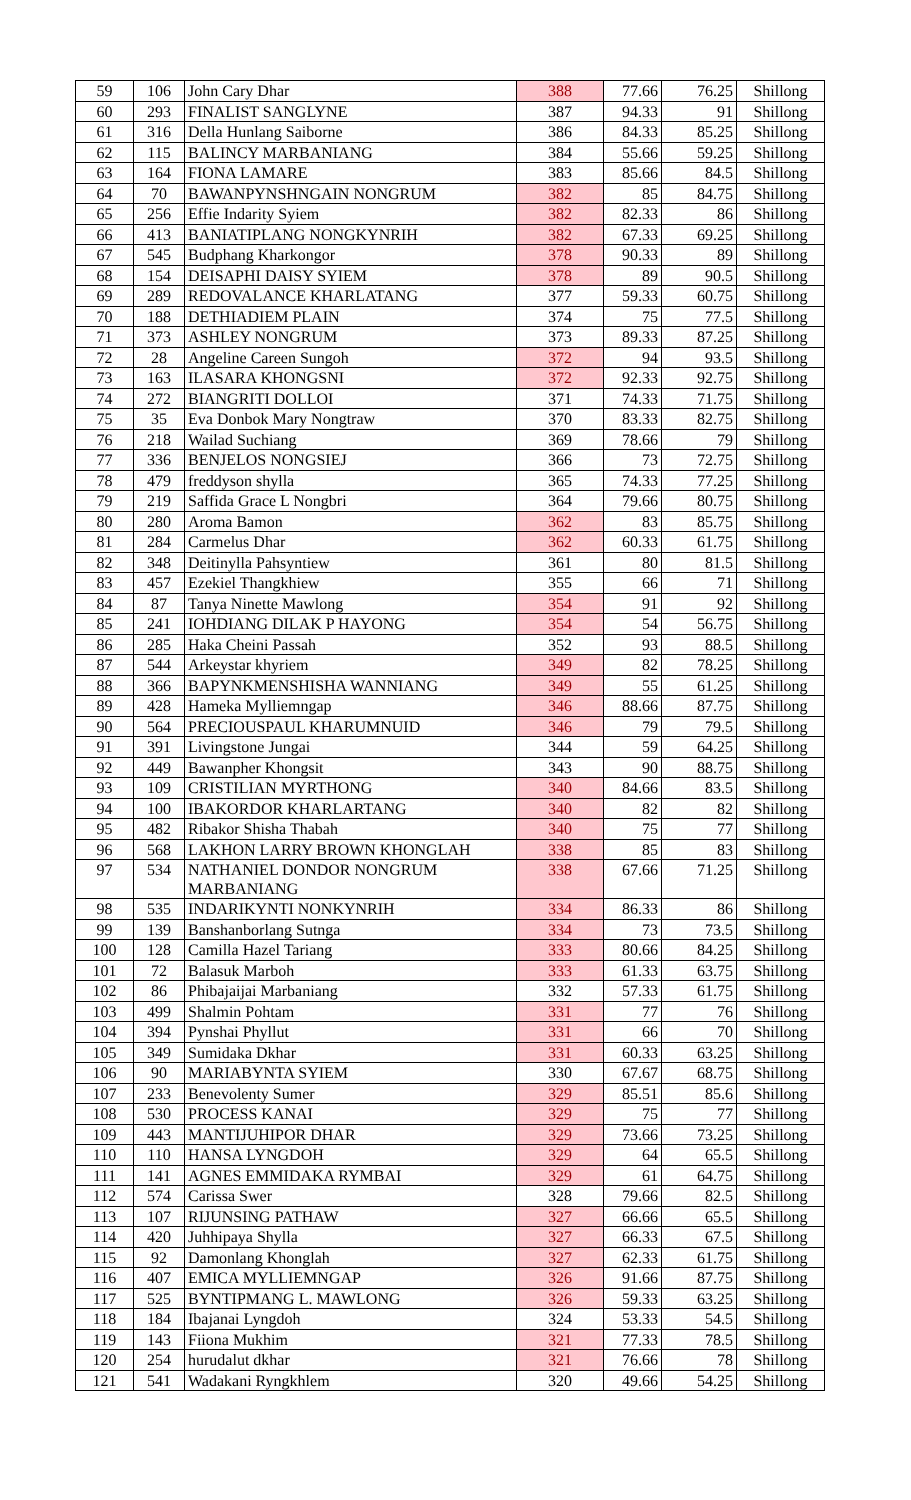| 59 | 106 | John Cary Dhar | 388 | 77.66 | 76.25 | Shillong |
| 60 | 293 | FINALIST SANGLYNE | 387 | 94.33 | 91 | Shillong |
| 61 | 316 | Della Hunlang Saiborne | 386 | 84.33 | 85.25 | Shillong |
| 62 | 115 | BALINCY MARBANIANG | 384 | 55.66 | 59.25 | Shillong |
| 63 | 164 | FIONA LAMARE | 383 | 85.66 | 84.5 | Shillong |
| 64 | 70 | BAWANPYNSHNGAIN NONGRUM | 382 | 85 | 84.75 | Shillong |
| 65 | 256 | Effie Indarity Syiem | 382 | 82.33 | 86 | Shillong |
| 66 | 413 | BANIATIPLANG NONGKYNRIH | 382 | 67.33 | 69.25 | Shillong |
| 67 | 545 | Budphang Kharkongor | 378 | 90.33 | 89 | Shillong |
| 68 | 154 | DEISAPHI DAISY SYIEM | 378 | 89 | 90.5 | Shillong |
| 69 | 289 | REDOVALANCE KHARLATANG | 377 | 59.33 | 60.75 | Shillong |
| 70 | 188 | DETHIADIEM PLAIN | 374 | 75 | 77.5 | Shillong |
| 71 | 373 | ASHLEY NONGRUM | 373 | 89.33 | 87.25 | Shillong |
| 72 | 28 | Angeline Careen Sungoh | 372 | 94 | 93.5 | Shillong |
| 73 | 163 | ILASARA KHONGSNI | 372 | 92.33 | 92.75 | Shillong |
| 74 | 272 | BIANGRITI DOLLOI | 371 | 74.33 | 71.75 | Shillong |
| 75 | 35 | Eva Donbok Mary Nongtraw | 370 | 83.33 | 82.75 | Shillong |
| 76 | 218 | Wailad Suchiang | 369 | 78.66 | 79 | Shillong |
| 77 | 336 | BENJELOS NONGSIEJ | 366 | 73 | 72.75 | Shillong |
| 78 | 479 | freddyson shylla | 365 | 74.33 | 77.25 | Shillong |
| 79 | 219 | Saffida Grace L Nongbri | 364 | 79.66 | 80.75 | Shillong |
| 80 | 280 | Aroma Bamon | 362 | 83 | 85.75 | Shillong |
| 81 | 284 | Carmelus Dhar | 362 | 60.33 | 61.75 | Shillong |
| 82 | 348 | Deitinylla Pahsyntiew | 361 | 80 | 81.5 | Shillong |
| 83 | 457 | Ezekiel Thangkhiew | 355 | 66 | 71 | Shillong |
| 84 | 87 | Tanya Ninette Mawlong | 354 | 91 | 92 | Shillong |
| 85 | 241 | IOHDIANG DILAK P HAYONG | 354 | 54 | 56.75 | Shillong |
| 86 | 285 | Haka Cheini Passah | 352 | 93 | 88.5 | Shillong |
| 87 | 544 | Arkeystar khyriem | 349 | 82 | 78.25 | Shillong |
| 88 | 366 | BAPYNKMENSHISHA WANNIANG | 349 | 55 | 61.25 | Shillong |
| 89 | 428 | Hameka Mylliemngap | 346 | 88.66 | 87.75 | Shillong |
| 90 | 564 | PRECIOUSPAUL KHARUMNUID | 346 | 79 | 79.5 | Shillong |
| 91 | 391 | Livingstone Jungai | 344 | 59 | 64.25 | Shillong |
| 92 | 449 | Bawanpher Khongsit | 343 | 90 | 88.75 | Shillong |
| 93 | 109 | CRISTILIAN MYRTHONG | 340 | 84.66 | 83.5 | Shillong |
| 94 | 100 | IBAKORDOR KHARLARTANG | 340 | 82 | 82 | Shillong |
| 95 | 482 | Ribakor Shisha Thabah | 340 | 75 | 77 | Shillong |
| 96 | 568 | LAKHON LARRY BROWN KHONGLAH | 338 | 85 | 83 | Shillong |
| 97 | 534 | NATHANIEL DONDOR NONGRUM MARBANIANG | 338 | 67.66 | 71.25 | Shillong |
| 98 | 535 | INDARIKYNTI NONKYNRIH | 334 | 86.33 | 86 | Shillong |
| 99 | 139 | Banshanborlang Sutnga | 334 | 73 | 73.5 | Shillong |
| 100 | 128 | Camilla Hazel Tariang | 333 | 80.66 | 84.25 | Shillong |
| 101 | 72 | Balasuk Marboh | 333 | 61.33 | 63.75 | Shillong |
| 102 | 86 | Phibajaijai Marbaniang | 332 | 57.33 | 61.75 | Shillong |
| 103 | 499 | Shalmin Pohtam | 331 | 77 | 76 | Shillong |
| 104 | 394 | Pynshai Phyllut | 331 | 66 | 70 | Shillong |
| 105 | 349 | Sumidaka Dkhar | 331 | 60.33 | 63.25 | Shillong |
| 106 | 90 | MARIABYNTA SYIEM | 330 | 67.67 | 68.75 | Shillong |
| 107 | 233 | Benevolenty Sumer | 329 | 85.51 | 85.6 | Shillong |
| 108 | 530 | PROCESS KANAI | 329 | 75 | 77 | Shillong |
| 109 | 443 | MANTIJUHIPOR DHAR | 329 | 73.66 | 73.25 | Shillong |
| 110 | 110 | HANSA LYNGDOH | 329 | 64 | 65.5 | Shillong |
| 111 | 141 | AGNES EMMIDAKA RYMBAI | 329 | 61 | 64.75 | Shillong |
| 112 | 574 | Carissa Swer | 328 | 79.66 | 82.5 | Shillong |
| 113 | 107 | RIJUNSING PATHAW | 327 | 66.66 | 65.5 | Shillong |
| 114 | 420 | Juhhipaya Shylla | 327 | 66.33 | 67.5 | Shillong |
| 115 | 92 | Damonlang Khonglah | 327 | 62.33 | 61.75 | Shillong |
| 116 | 407 | EMICA MYLLIEMNGAP | 326 | 91.66 | 87.75 | Shillong |
| 117 | 525 | BYNTIPMANG L. MAWLONG | 326 | 59.33 | 63.25 | Shillong |
| 118 | 184 | Ibajanai Lyngdoh | 324 | 53.33 | 54.5 | Shillong |
| 119 | 143 | Fiiona Mukhim | 321 | 77.33 | 78.5 | Shillong |
| 120 | 254 | hurudalut dkhar | 321 | 76.66 | 78 | Shillong |
| 121 | 541 | Wadakani Ryngkhlem | 320 | 49.66 | 54.25 | Shillong |